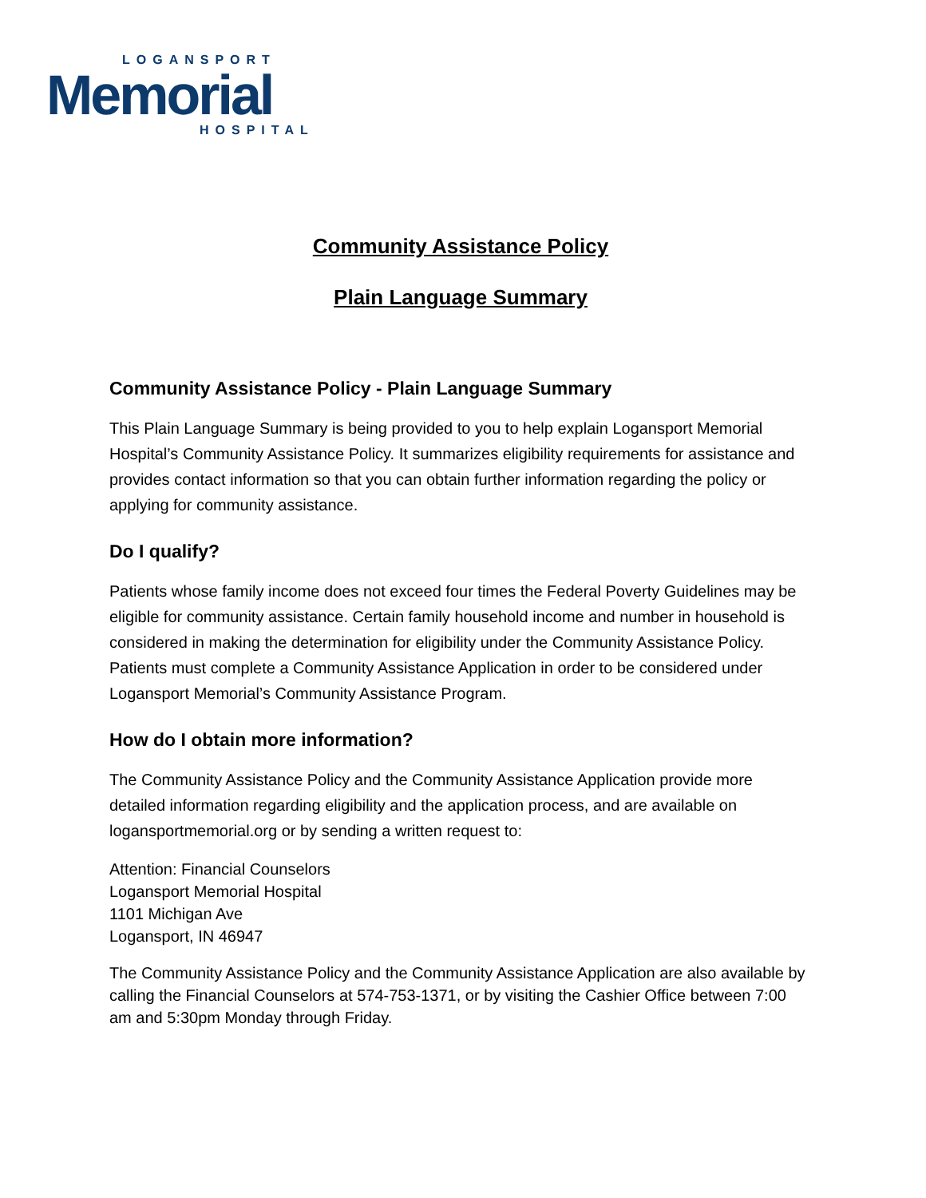LOGANSPORT
Memorial
HOSPITAL
Community Assistance Policy
Plain Language Summary
Community Assistance Policy - Plain Language Summary
This Plain Language Summary is being provided to you to help explain Logansport Memorial Hospital’s Community Assistance Policy. It summarizes eligibility requirements for assistance and provides contact information so that you can obtain further information regarding the policy or applying for community assistance.
Do I qualify?
Patients whose family income does not exceed four times the Federal Poverty Guidelines may be eligible for community assistance. Certain family household income and number in household is considered in making the determination for eligibility under the Community Assistance Policy. Patients must complete a Community Assistance Application in order to be considered under Logansport Memorial’s Community Assistance Program.
How do I obtain more information?
The Community Assistance Policy and the Community Assistance Application provide more detailed information regarding eligibility and the application process, and are available on logansportmemorial.org or by sending a written request to:
Attention: Financial Counselors
Logansport Memorial Hospital
1101 Michigan Ave
Logansport, IN 46947
The Community Assistance Policy and the Community Assistance Application are also available by calling the Financial Counselors at 574-753-1371, or by visiting the Cashier Office between 7:00 am and 5:30pm Monday through Friday.